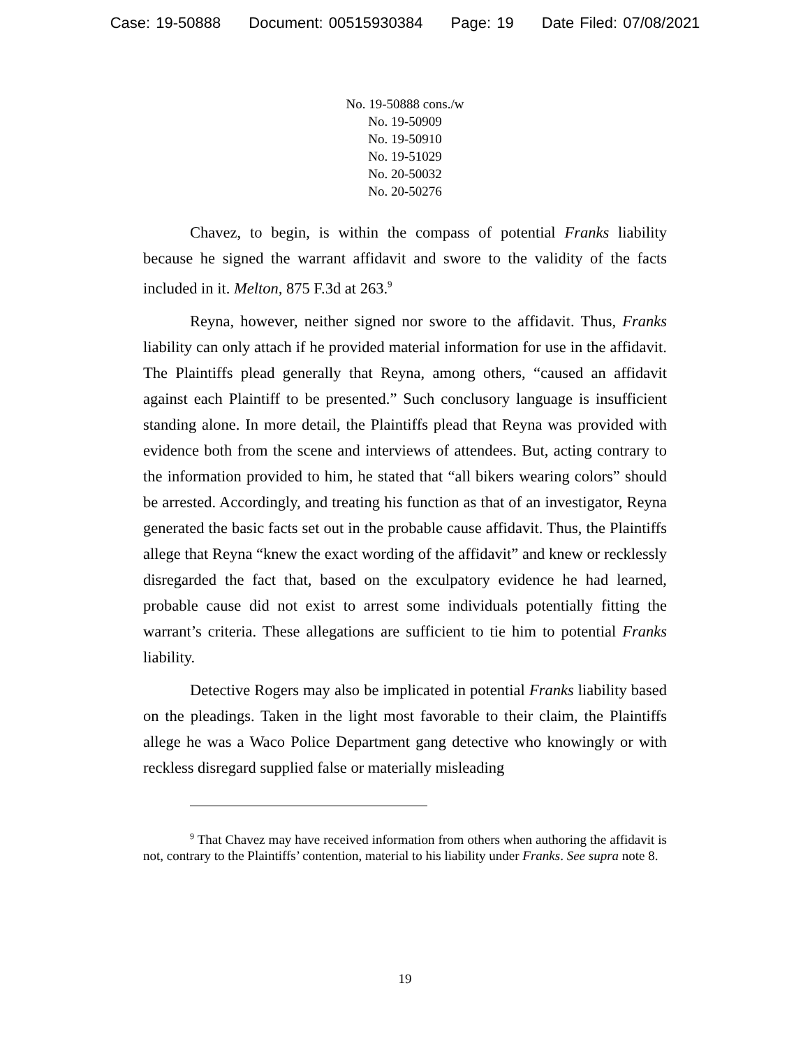Case: 19-50888 Document: 00515930384 Page: 19 Date Filed: 07/08/2021
No. 19-50888 cons./w
No. 19-50909
No. 19-50910
No. 19-51029
No. 20-50032
No. 20-50276
Chavez, to begin, is within the compass of potential Franks liability because he signed the warrant affidavit and swore to the validity of the facts included in it. Melton, 875 F.3d at 263.<sup>9</sup>
Reyna, however, neither signed nor swore to the affidavit. Thus, Franks liability can only attach if he provided material information for use in the affidavit. The Plaintiffs plead generally that Reyna, among others, “caused an affidavit against each Plaintiff to be presented.” Such conclusory language is insufficient standing alone. In more detail, the Plaintiffs plead that Reyna was provided with evidence both from the scene and interviews of attendees. But, acting contrary to the information provided to him, he stated that “all bikers wearing colors” should be arrested. Accordingly, and treating his function as that of an investigator, Reyna generated the basic facts set out in the probable cause affidavit. Thus, the Plaintiffs allege that Reyna “knew the exact wording of the affidavit” and knew or recklessly disregarded the fact that, based on the exculpatory evidence he had learned, probable cause did not exist to arrest some individuals potentially fitting the warrant’s criteria. These allegations are sufficient to tie him to potential Franks liability.
Detective Rogers may also be implicated in potential Franks liability based on the pleadings. Taken in the light most favorable to their claim, the Plaintiffs allege he was a Waco Police Department gang detective who knowingly or with reckless disregard supplied false or materially misleading
<sup>9</sup> That Chavez may have received information from others when authoring the affidavit is not, contrary to the Plaintiffs’ contention, material to his liability under Franks. See supra note 8.
19